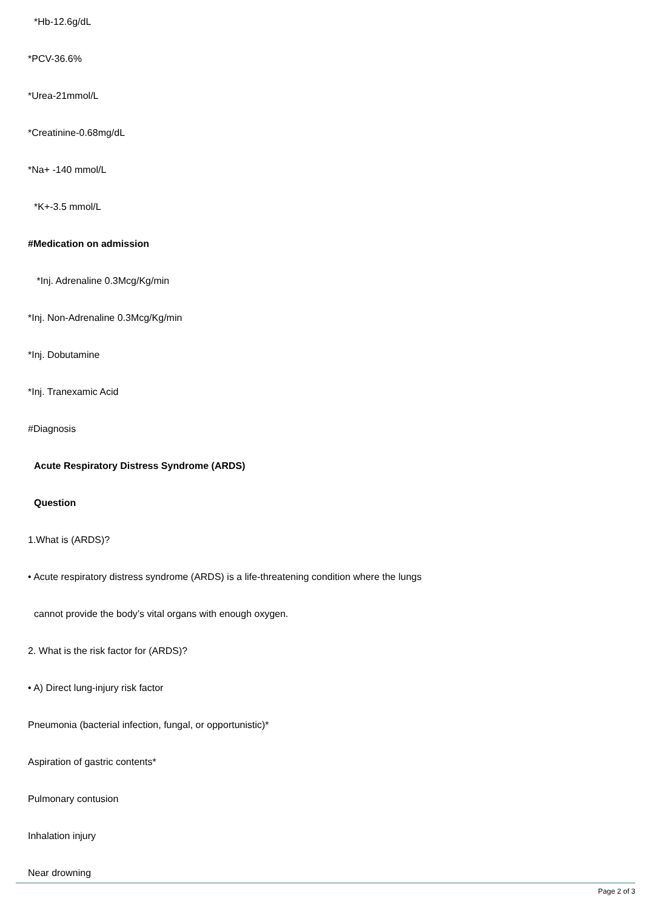*Hb-12.6g/dL
*PCV-36.6%
*Urea-21mmol/L
*Creatinine-0.68mg/dL
*Na+ -140 mmol/L
*K+-3.5 mmol/L
#Medication on admission
*Inj. Adrenaline 0.3Mcg/Kg/min
*Inj. Non-Adrenaline 0.3Mcg/Kg/min
*Inj. Dobutamine
*Inj. Tranexamic Acid
#Diagnosis
Acute Respiratory Distress Syndrome (ARDS)
Question
1.What is (ARDS)?
• Acute respiratory distress syndrome (ARDS) is a life-threatening condition where the lungs
cannot provide the body’s vital organs with enough oxygen.
2. What is the risk factor for (ARDS)?
• A) Direct lung-injury risk factor
Pneumonia (bacterial infection, fungal, or opportunistic)*
Aspiration of gastric contents*
Pulmonary contusion
Inhalation injury
Near drowning
Page 2 of 3